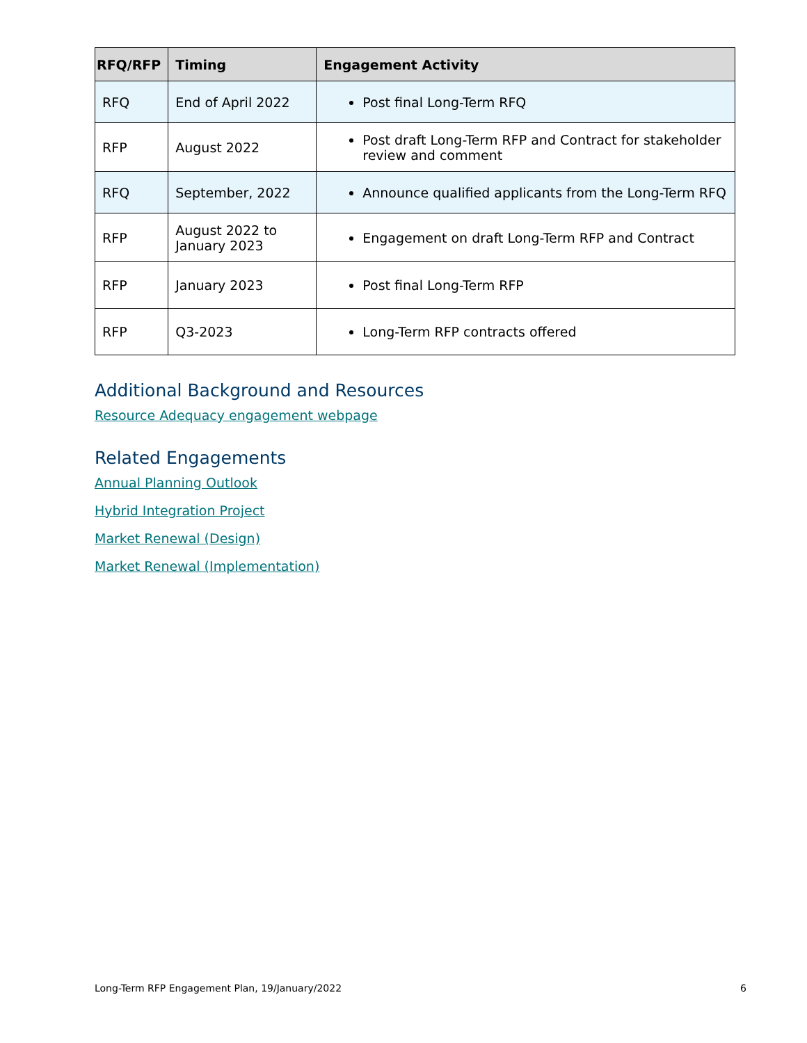| RFQ/RFP | Timing | Engagement Activity |
| --- | --- | --- |
| RFQ | End of April 2022 | Post final Long-Term RFQ |
| RFP | August 2022 | Post draft Long-Term RFP and Contract for stakeholder review and comment |
| RFQ | September, 2022 | Announce qualified applicants from the Long-Term RFQ |
| RFP | August 2022 to January 2023 | Engagement on draft Long-Term RFP and Contract |
| RFP | January 2023 | Post final Long-Term RFP |
| RFP | Q3-2023 | Long-Term RFP contracts offered |
Additional Background and Resources
Resource Adequacy engagement webpage
Related Engagements
Annual Planning Outlook
Hybrid Integration Project
Market Renewal (Design)
Market Renewal (Implementation)
Long-Term RFP Engagement Plan, 19/January/2022 6